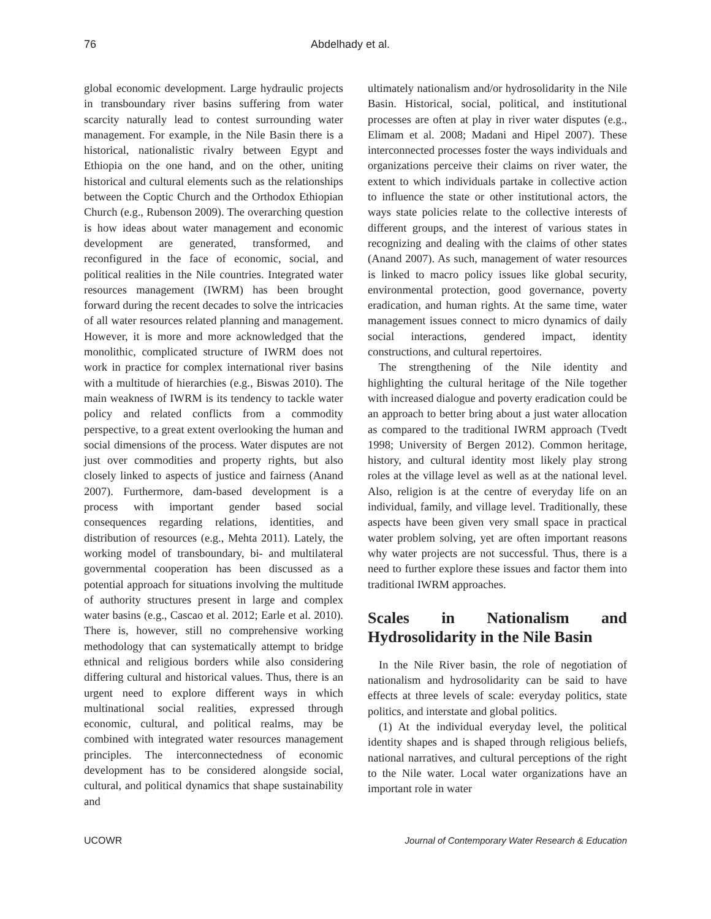76 Abdelhady et al.
global economic development. Large hydraulic projects in transboundary river basins suffering from water scarcity naturally lead to contest surrounding water management. For example, in the Nile Basin there is a historical, nationalistic rivalry between Egypt and Ethiopia on the one hand, and on the other, uniting historical and cultural elements such as the relationships between the Coptic Church and the Orthodox Ethiopian Church (e.g., Rubenson 2009). The overarching question is how ideas about water management and economic development are generated, transformed, and reconfigured in the face of economic, social, and political realities in the Nile countries. Integrated water resources management (IWRM) has been brought forward during the recent decades to solve the intricacies of all water resources related planning and management. However, it is more and more acknowledged that the monolithic, complicated structure of IWRM does not work in practice for complex international river basins with a multitude of hierarchies (e.g., Biswas 2010). The main weakness of IWRM is its tendency to tackle water policy and related conflicts from a commodity perspective, to a great extent overlooking the human and social dimensions of the process. Water disputes are not just over commodities and property rights, but also closely linked to aspects of justice and fairness (Anand 2007). Furthermore, dam-based development is a process with important gender based social consequences regarding relations, identities, and distribution of resources (e.g., Mehta 2011). Lately, the working model of transboundary, bi- and multilateral governmental cooperation has been discussed as a potential approach for situations involving the multitude of authority structures present in large and complex water basins (e.g., Cascao et al. 2012; Earle et al. 2010). There is, however, still no comprehensive working methodology that can systematically attempt to bridge ethnical and religious borders while also considering differing cultural and historical values. Thus, there is an urgent need to explore different ways in which multinational social realities, expressed through economic, cultural, and political realms, may be combined with integrated water resources management principles. The interconnectedness of economic development has to be considered alongside social, cultural, and political dynamics that shape sustainability and
ultimately nationalism and/or hydrosolidarity in the Nile Basin. Historical, social, political, and institutional processes are often at play in river water disputes (e.g., Elimam et al. 2008; Madani and Hipel 2007). These interconnected processes foster the ways individuals and organizations perceive their claims on river water, the extent to which individuals partake in collective action to influence the state or other institutional actors, the ways state policies relate to the collective interests of different groups, and the interest of various states in recognizing and dealing with the claims of other states (Anand 2007). As such, management of water resources is linked to macro policy issues like global security, environmental protection, good governance, poverty eradication, and human rights. At the same time, water management issues connect to micro dynamics of daily social interactions, gendered impact, identity constructions, and cultural repertoires.
The strengthening of the Nile identity and highlighting the cultural heritage of the Nile together with increased dialogue and poverty eradication could be an approach to better bring about a just water allocation as compared to the traditional IWRM approach (Tvedt 1998; University of Bergen 2012). Common heritage, history, and cultural identity most likely play strong roles at the village level as well as at the national level. Also, religion is at the centre of everyday life on an individual, family, and village level. Traditionally, these aspects have been given very small space in practical water problem solving, yet are often important reasons why water projects are not successful. Thus, there is a need to further explore these issues and factor them into traditional IWRM approaches.
Scales in Nationalism and Hydrosolidarity in the Nile Basin
In the Nile River basin, the role of negotiation of nationalism and hydrosolidarity can be said to have effects at three levels of scale: everyday politics, state politics, and interstate and global politics.
(1) At the individual everyday level, the political identity shapes and is shaped through religious beliefs, national narratives, and cultural perceptions of the right to the Nile water. Local water organizations have an important role in water
UCOWR Journal of Contemporary Water Research & Education